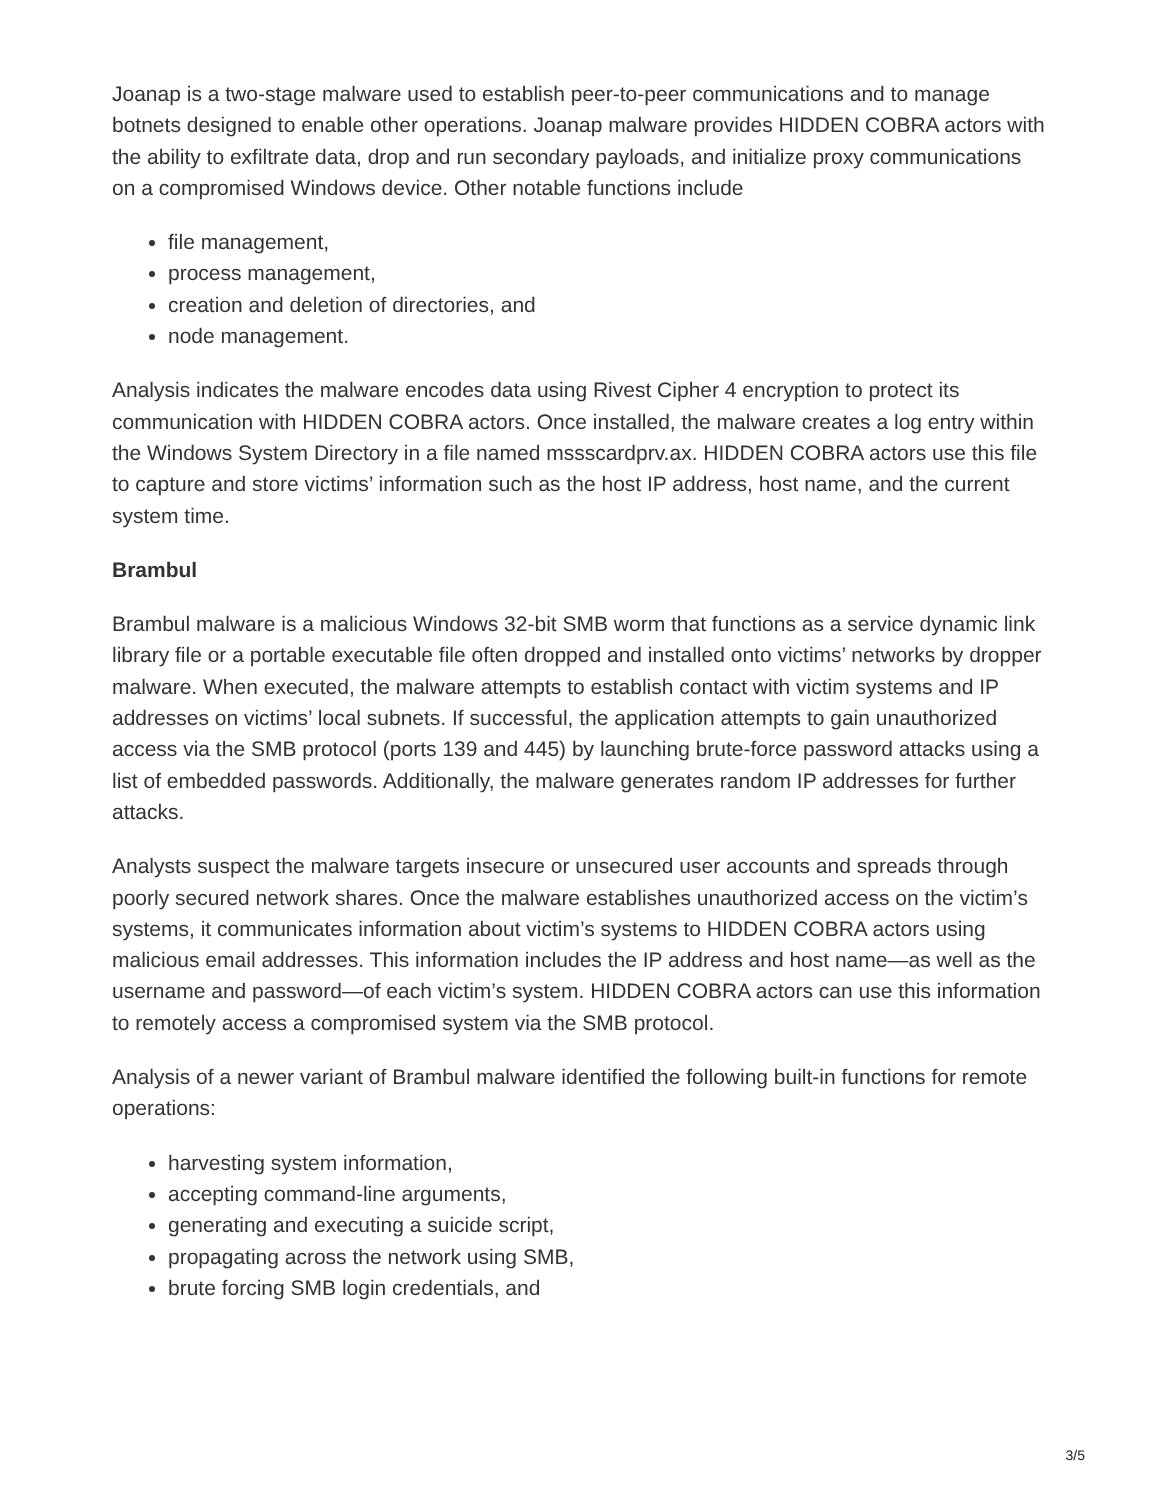Joanap is a two-stage malware used to establish peer-to-peer communications and to manage botnets designed to enable other operations. Joanap malware provides HIDDEN COBRA actors with the ability to exfiltrate data, drop and run secondary payloads, and initialize proxy communications on a compromised Windows device. Other notable functions include
file management,
process management,
creation and deletion of directories, and
node management.
Analysis indicates the malware encodes data using Rivest Cipher 4 encryption to protect its communication with HIDDEN COBRA actors. Once installed, the malware creates a log entry within the Windows System Directory in a file named mssscardprv.ax. HIDDEN COBRA actors use this file to capture and store victims’ information such as the host IP address, host name, and the current system time.
Brambul
Brambul malware is a malicious Windows 32-bit SMB worm that functions as a service dynamic link library file or a portable executable file often dropped and installed onto victims’ networks by dropper malware. When executed, the malware attempts to establish contact with victim systems and IP addresses on victims’ local subnets. If successful, the application attempts to gain unauthorized access via the SMB protocol (ports 139 and 445) by launching brute-force password attacks using a list of embedded passwords. Additionally, the malware generates random IP addresses for further attacks.
Analysts suspect the malware targets insecure or unsecured user accounts and spreads through poorly secured network shares. Once the malware establishes unauthorized access on the victim’s systems, it communicates information about victim’s systems to HIDDEN COBRA actors using malicious email addresses. This information includes the IP address and host name—as well as the username and password—of each victim’s system. HIDDEN COBRA actors can use this information to remotely access a compromised system via the SMB protocol.
Analysis of a newer variant of Brambul malware identified the following built-in functions for remote operations:
harvesting system information,
accepting command-line arguments,
generating and executing a suicide script,
propagating across the network using SMB,
brute forcing SMB login credentials, and
3/5